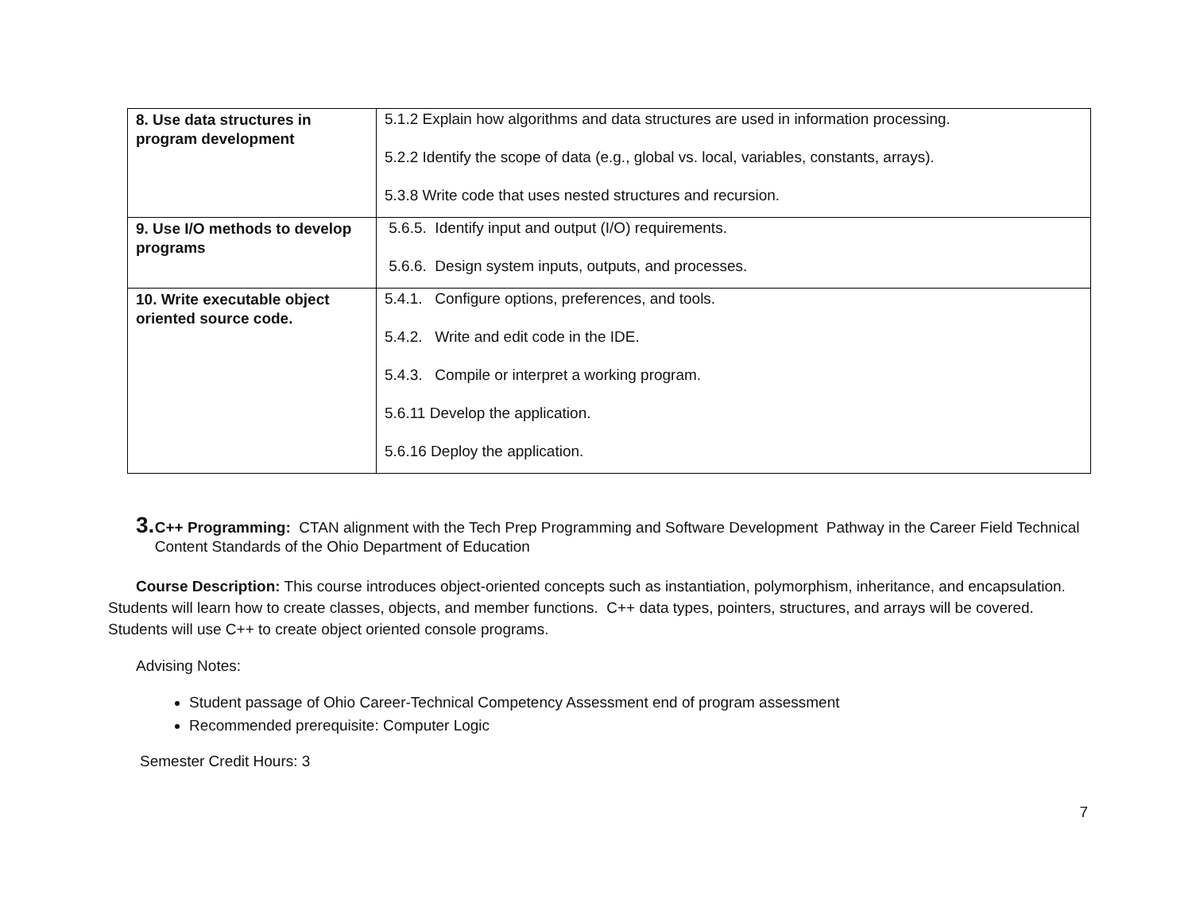| 8. Use data structures in program development | 5.1.2 Explain how algorithms and data structures are used in information processing. 5.2.2 Identify the scope of data (e.g., global vs. local, variables, constants, arrays). 5.3.8 Write code that uses nested structures and recursion. |
| 9. Use I/O methods to develop programs | 5.6.5. Identify input and output (I/O) requirements. 5.6.6. Design system inputs, outputs, and processes. |
| 10. Write executable object oriented source code. | 5.4.1. Configure options, preferences, and tools. 5.4.2. Write and edit code in the IDE. 5.4.3. Compile or interpret a working program. 5.6.11 Develop the application. 5.6.16 Deploy the application. |
3.
C++ Programming: CTAN alignment with the Tech Prep Programming and Software Development Pathway in the Career Field Technical Content Standards of the Ohio Department of Education
Course Description: This course introduces object-oriented concepts such as instantiation, polymorphism, inheritance, and encapsulation. Students will learn how to create classes, objects, and member functions. C++ data types, pointers, structures, and arrays will be covered. Students will use C++ to create object oriented console programs.
Advising Notes:
Student passage of Ohio Career-Technical Competency Assessment end of program assessment
Recommended prerequisite: Computer Logic
Semester Credit Hours: 3
7